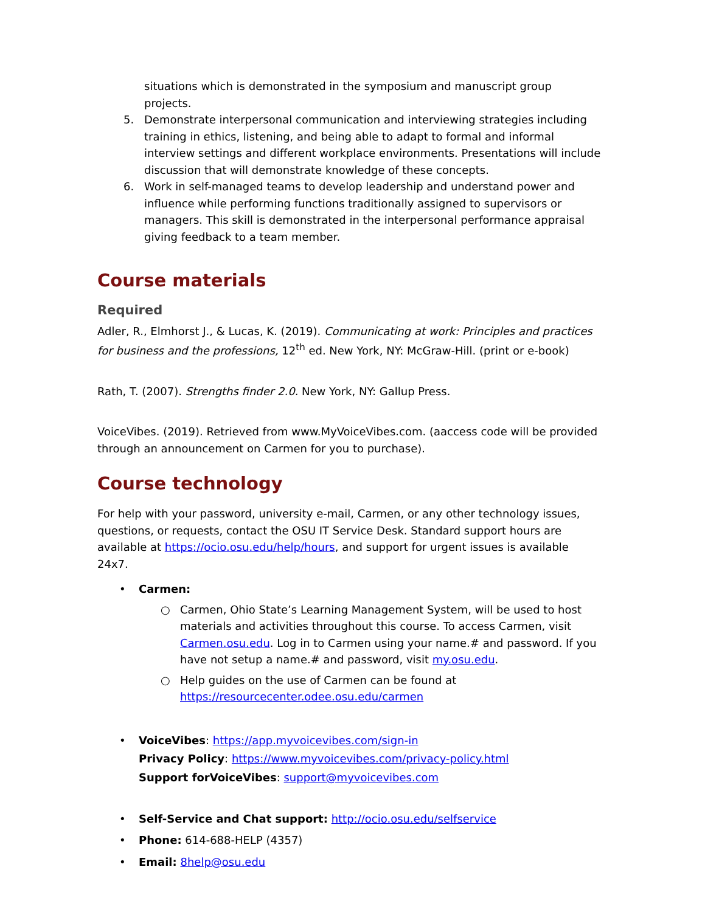situations which is demonstrated in the symposium and manuscript group projects.
5. Demonstrate interpersonal communication and interviewing strategies including training in ethics, listening, and being able to adapt to formal and informal interview settings and different workplace environments. Presentations will include discussion that will demonstrate knowledge of these concepts.
6. Work in self-managed teams to develop leadership and understand power and influence while performing functions traditionally assigned to supervisors or managers. This skill is demonstrated in the interpersonal performance appraisal giving feedback to a team member.
Course materials
Required
Adler, R., Elmhorst J., & Lucas, K. (2019). Communicating at work: Principles and practices for business and the professions, 12<sup>th</sup> ed. New York, NY: McGraw-Hill. (print or e-book)
Rath, T. (2007). Strengths finder 2.0. New York, NY: Gallup Press.
VoiceVibes. (2019). Retrieved from www.MyVoiceVibes.com. (aaccess code will be provided through an announcement on Carmen for you to purchase).
Course technology
For help with your password, university e-mail, Carmen, or any other technology issues, questions, or requests, contact the OSU IT Service Desk. Standard support hours are available at https://ocio.osu.edu/help/hours, and support for urgent issues is available 24x7.
• Carmen:
○ Carmen, Ohio State’s Learning Management System, will be used to host materials and activities throughout this course. To access Carmen, visit Carmen.osu.edu. Log in to Carmen using your name.# and password. If you have not setup a name.# and password, visit my.osu.edu.
○ Help guides on the use of Carmen can be found at https://resourcecenter.odee.osu.edu/carmen
• VoiceVibes: https://app.myvoicevibes.com/sign-in
Privacy Policy: https://www.myvoicevibes.com/privacy-policy.html
Support forVoiceVibes: support@myvoicevibes.com
• Self-Service and Chat support: http://ocio.osu.edu/selfservice
• Phone: 614-688-HELP (4357)
• Email: 8help@osu.edu